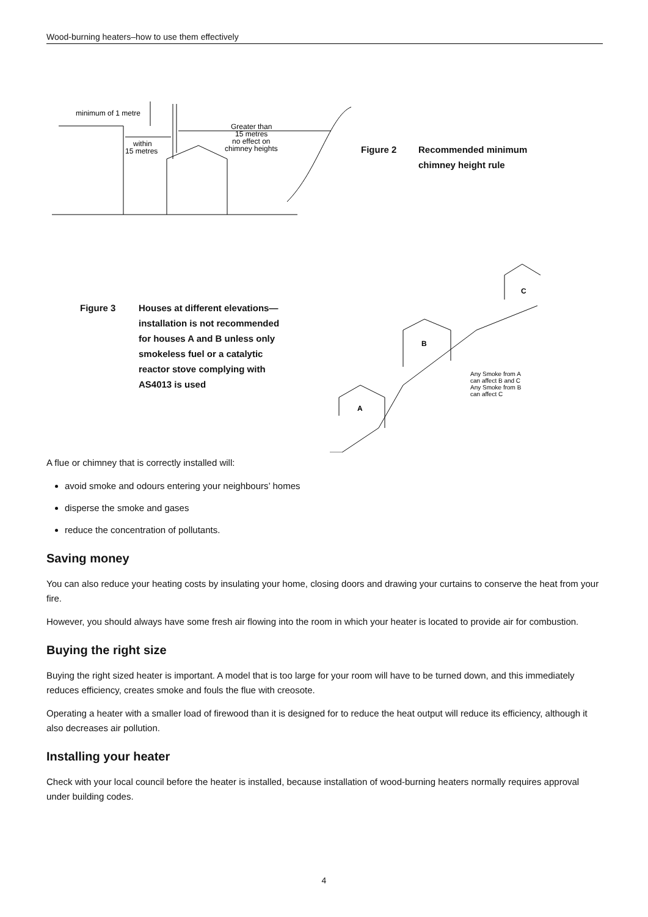Wood-burning heaters–how to use them effectively
minimum of 1 metre
within
15 metres
Greater than
15 metres
no effect on
chimney heights
A
B
C
Any Smoke from A
can affect B and C
Any Smoke from B
can affect C
Figure 2
Recommended minimum
chimney height rule
Figure 3
Houses at different elevations—
installation is not recommended
for houses A and B unless only
smokeless fuel or a catalytic
reactor stove complying with
AS4013 is used
A flue or chimney that is correctly installed will:
avoid smoke and odours entering your neighbours’ homes
disperse the smoke and gases
reduce the concentration of pollutants.
Saving money
You can also reduce your heating costs by insulating your home, closing doors and drawing your curtains to conserve the heat from your fire.
However, you should always have some fresh air flowing into the room in which your heater is located to provide air for combustion.
Buying the right size
Buying the right sized heater is important. A model that is too large for your room will have to be turned down, and this immediately reduces efficiency, creates smoke and fouls the flue with creosote.
Operating a heater with a smaller load of firewood than it is designed for to reduce the heat output will reduce its efficiency, although it also decreases air pollution.
Installing your heater
Check with your local council before the heater is installed, because installation of wood-burning heaters normally requires approval under building codes.
4